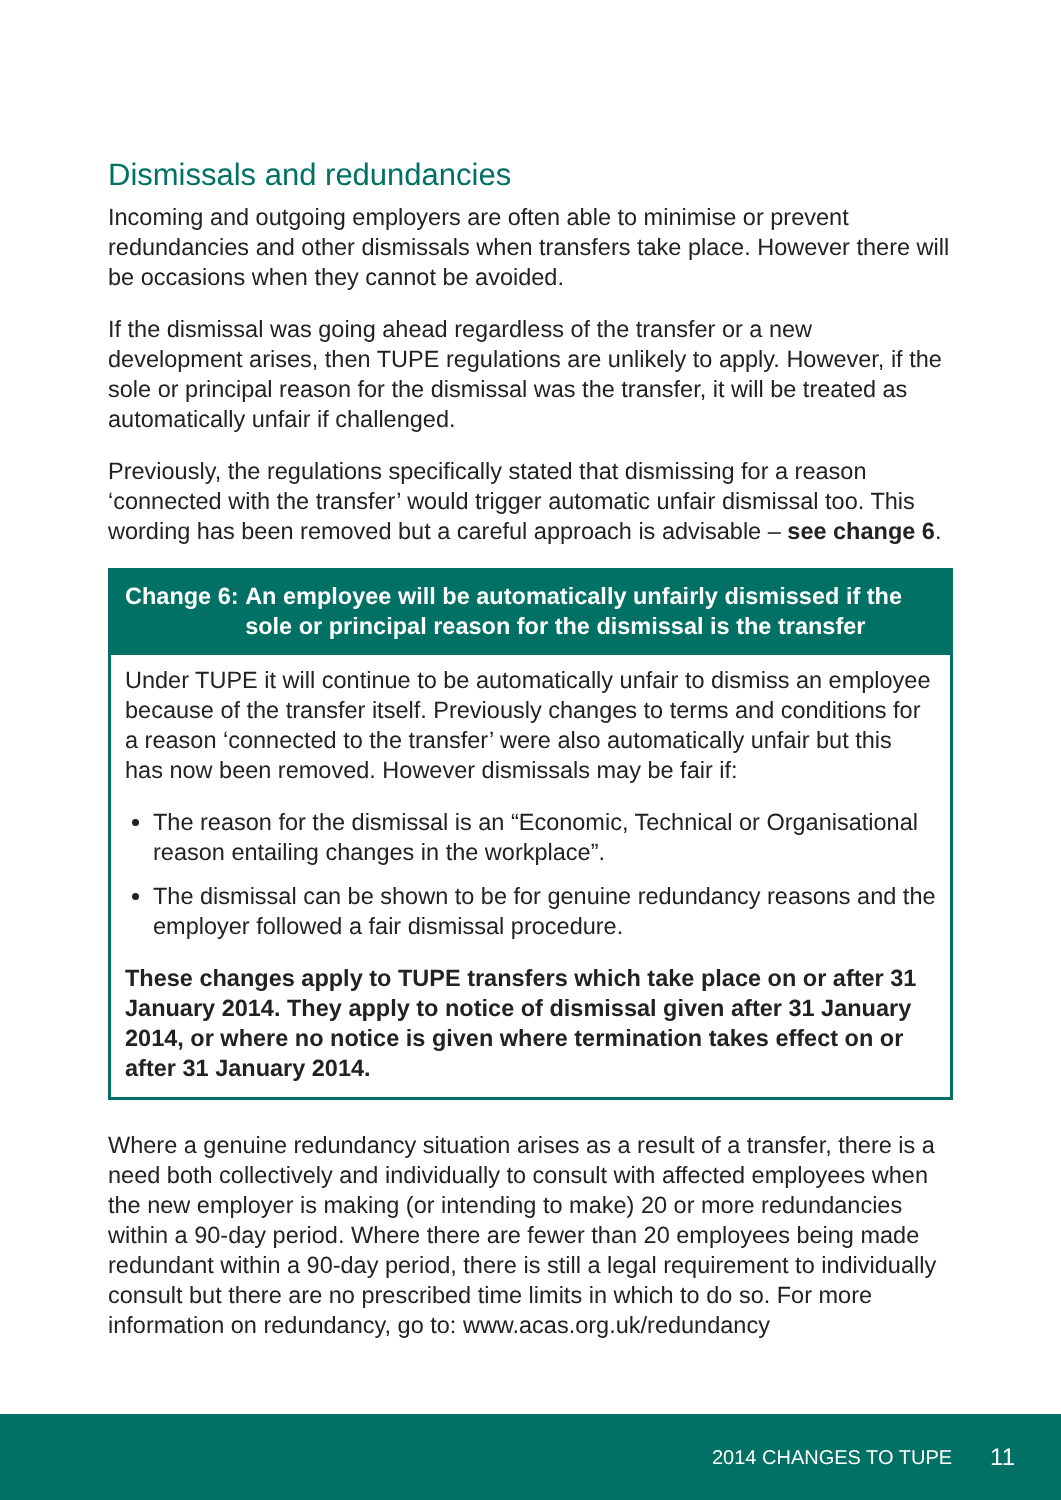Dismissals and redundancies
Incoming and outgoing employers are often able to minimise or prevent redundancies and other dismissals when transfers take place. However there will be occasions when they cannot be avoided.
If the dismissal was going ahead regardless of the transfer or a new development arises, then TUPE regulations are unlikely to apply. However, if the sole or principal reason for the dismissal was the transfer, it will be treated as automatically unfair if challenged.
Previously, the regulations specifically stated that dismissing for a reason ‘connected with the transfer’ would trigger automatic unfair dismissal too. This wording has been removed but a careful approach is advisable – see change 6.
Change 6: An employee will be automatically unfairly dismissed if the sole or principal reason for the dismissal is the transfer
Under TUPE it will continue to be automatically unfair to dismiss an employee because of the transfer itself. Previously changes to terms and conditions for a reason ‘connected to the transfer’ were also automatically unfair but this has now been removed. However dismissals may be fair if:
The reason for the dismissal is an “Economic, Technical or Organisational reason entailing changes in the workplace”.
The dismissal can be shown to be for genuine redundancy reasons and the employer followed a fair dismissal procedure.
These changes apply to TUPE transfers which take place on or after 31 January 2014. They apply to notice of dismissal given after 31 January 2014, or where no notice is given where termination takes effect on or after 31 January 2014.
Where a genuine redundancy situation arises as a result of a transfer, there is a need both collectively and individually to consult with affected employees when the new employer is making (or intending to make) 20 or more redundancies within a 90-day period. Where there are fewer than 20 employees being made redundant within a 90-day period, there is still a legal requirement to individually consult but there are no prescribed time limits in which to do so. For more information on redundancy, go to: www.acas.org.uk/redundancy
2014 CHANGES TO TUPE 11